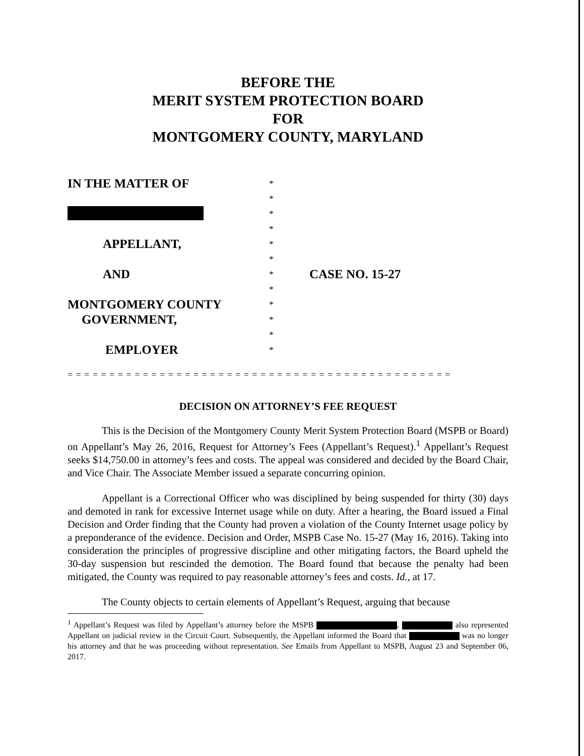BEFORE THE
MERIT SYSTEM PROTECTION BOARD
FOR
MONTGOMERY COUNTY, MARYLAND
IN THE MATTER OF
*
*
*
*
APPELLANT,
*
*
AND
*
CASE NO. 15-27
*
MONTGOMERY COUNTY
*
GOVERNMENT,
*
*
EMPLOYER
*
= = = = = = = = = = = = = = = = = = = = = = = = = = = = = = = = = = = = = = = = = = = = = =
DECISION ON ATTORNEY’S FEE REQUEST
This is the Decision of the Montgomery County Merit System Protection Board (MSPB or Board) on Appellant’s May 26, 2016, Request for Attorney’s Fees (Appellant’s Request).<sup>1</sup> Appellant’s Request seeks $14,750.00 in attorney’s fees and costs. The appeal was considered and decided by the Board Chair, and Vice Chair. The Associate Member issued a separate concurring opinion.
Appellant is a Correctional Officer who was disciplined by being suspended for thirty (30) days and demoted in rank for excessive Internet usage while on duty. After a hearing, the Board issued a Final Decision and Order finding that the County had proven a violation of the County Internet usage policy by a preponderance of the evidence. Decision and Order, MSPB Case No. 15-27 (May 16, 2016). Taking into consideration the principles of progressive discipline and other mitigating factors, the Board upheld the 30-day suspension but rescinded the demotion. The Board found that because the penalty had been mitigated, the County was required to pay reasonable attorney’s fees and costs. Id., at 17.
The County objects to certain elements of Appellant’s Request, arguing that because
<sup>1</sup> Appellant’s Request was filed by Appellant’s attorney before the MSPB . also represented Appellant on judicial review in the Circuit Court. Subsequently, the Appellant informed the Board that was no longer his attorney and that he was proceeding without representation. See Emails from Appellant to MSPB, August 23 and September 06, 2017.